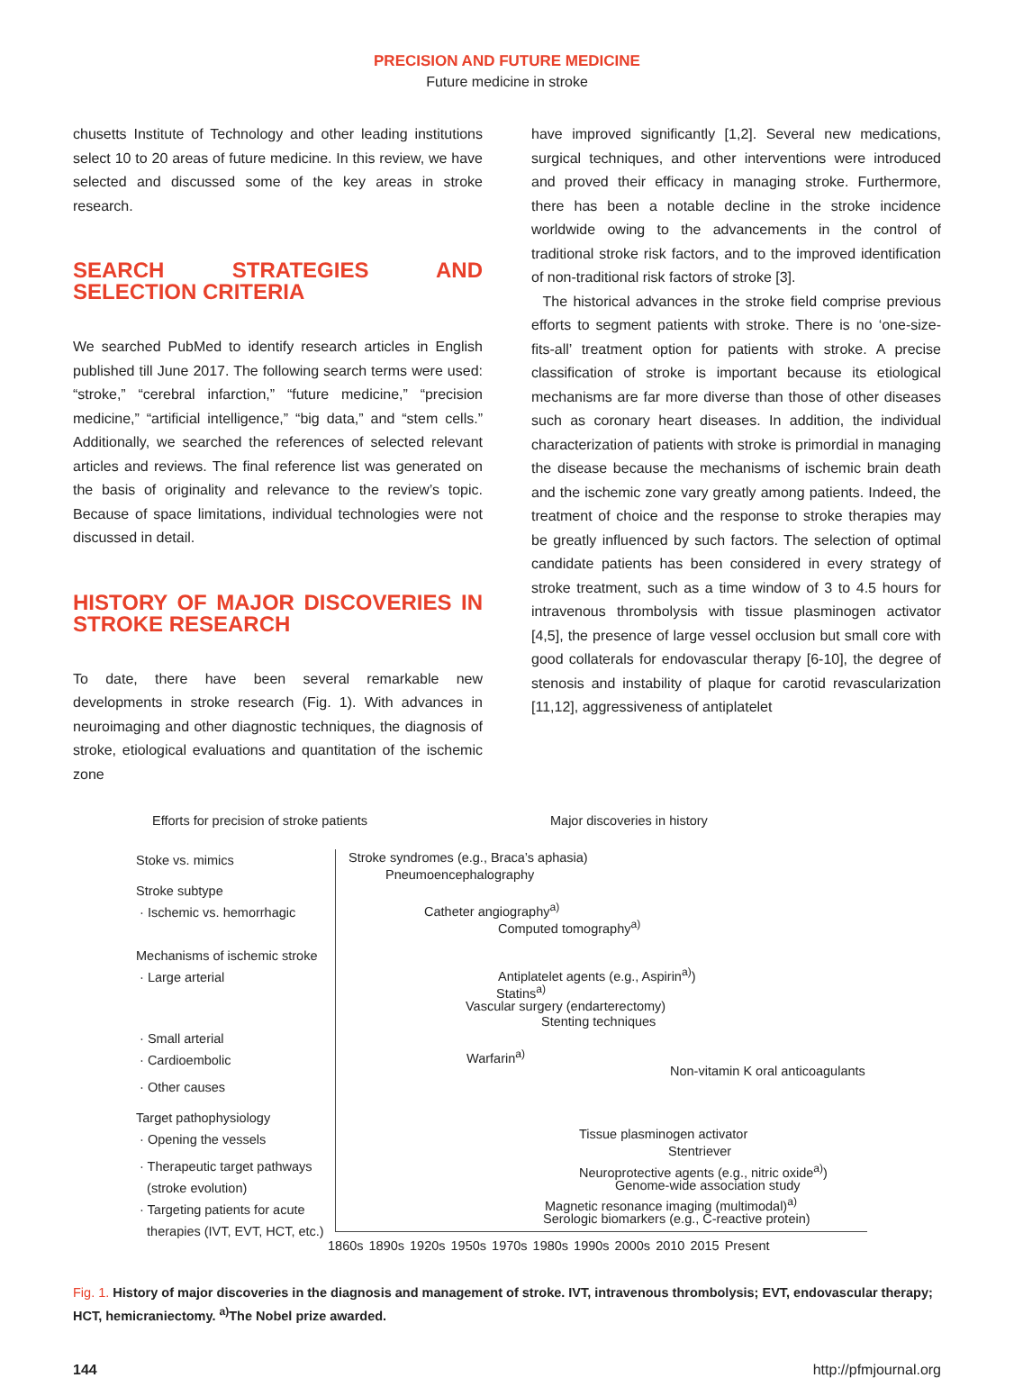PRECISION AND FUTURE MEDICINE
Future medicine in stroke
chusetts Institute of Technology and other leading institutions select 10 to 20 areas of future medicine. In this review, we have selected and discussed some of the key areas in stroke research.
SEARCH STRATEGIES AND SELECTION CRITERIA
We searched PubMed to identify research articles in English published till June 2017. The following search terms were used: “stroke,” “cerebral infarction,” “future medicine,” “precision medicine,” “artificial intelligence,” “big data,” and “stem cells.” Additionally, we searched the references of selected relevant articles and reviews. The final reference list was generated on the basis of originality and relevance to the review’s topic. Because of space limitations, individual technologies were not discussed in detail.
HISTORY OF MAJOR DISCOVERIES IN STROKE RESEARCH
To date, there have been several remarkable new developments in stroke research (Fig. 1). With advances in neuroimaging and other diagnostic techniques, the diagnosis of stroke, etiological evaluations and quantitation of the ischemic zone
have improved significantly [1,2]. Several new medications, surgical techniques, and other interventions were introduced and proved their efficacy in managing stroke. Furthermore, there has been a notable decline in the stroke incidence worldwide owing to the advancements in the control of traditional stroke risk factors, and to the improved identification of non-traditional risk factors of stroke [3].
The historical advances in the stroke field comprise previous efforts to segment patients with stroke. There is no ‘one-size-fits-all’ treatment option for patients with stroke. A precise classification of stroke is important because its etiological mechanisms are far more diverse than those of other diseases such as coronary heart diseases. In addition, the individual characterization of patients with stroke is primordial in managing the disease because the mechanisms of ischemic brain death and the ischemic zone vary greatly among patients. Indeed, the treatment of choice and the response to stroke therapies may be greatly influenced by such factors. The selection of optimal candidate patients has been considered in every strategy of stroke treatment, such as a time window of 3 to 4.5 hours for intravenous thrombolysis with tissue plasminogen activator [4,5], the presence of large vessel occlusion but small core with good collaterals for endovascular therapy [6-10], the degree of stenosis and instability of plaque for carotid revascularization [11,12], aggressiveness of antiplatelet
Efforts for precision of stroke patients
Major discoveries in history
Stoke vs. mimics
Stroke subtype
· Ischemic vs. hemorrhagic
Mechanisms of ischemic stroke
· Large arterial
· Small arterial
· Cardioembolic
· Other causes
Target pathophysiology
· Opening the vessels
· Therapeutic target pathways
(stroke evolution)
· Targeting patients for acute
therapies (IVT, EVT, HCT, etc.)
Stroke syndromes (e.g., Braca’s aphasia)
Pneumoencephalography
Catheter angiography<sup>a)</sup>
Computed tomography<sup>a)</sup>
Antiplatelet agents (e.g., Aspirin<sup>a)</sup>)
Statins<sup>a)</sup>
Vascular surgery (endarterectomy)
Stenting techniques
Warfarin<sup>a)</sup>
Non-vitamin K oral anticoagulants
Tissue plasminogen activator
Stentriever
Neuroprotective agents (e.g., nitric oxide<sup>a)</sup>)
Genome-wide association study
Magnetic resonance imaging (multimodal)<sup>a)</sup>
Serologic biomarkers (e.g., C-reactive protein)
1860s 1890s 1920s 1950s 1970s 1980s 1990s 2000s 2010 2015 Present
Fig. 1. History of major discoveries in the diagnosis and management of stroke. IVT, intravenous thrombolysis; EVT, endovascular therapy; HCT, hemicraniectomy. <sup>a)</sup>The Nobel prize awarded.
144 http://pfmjournal.org